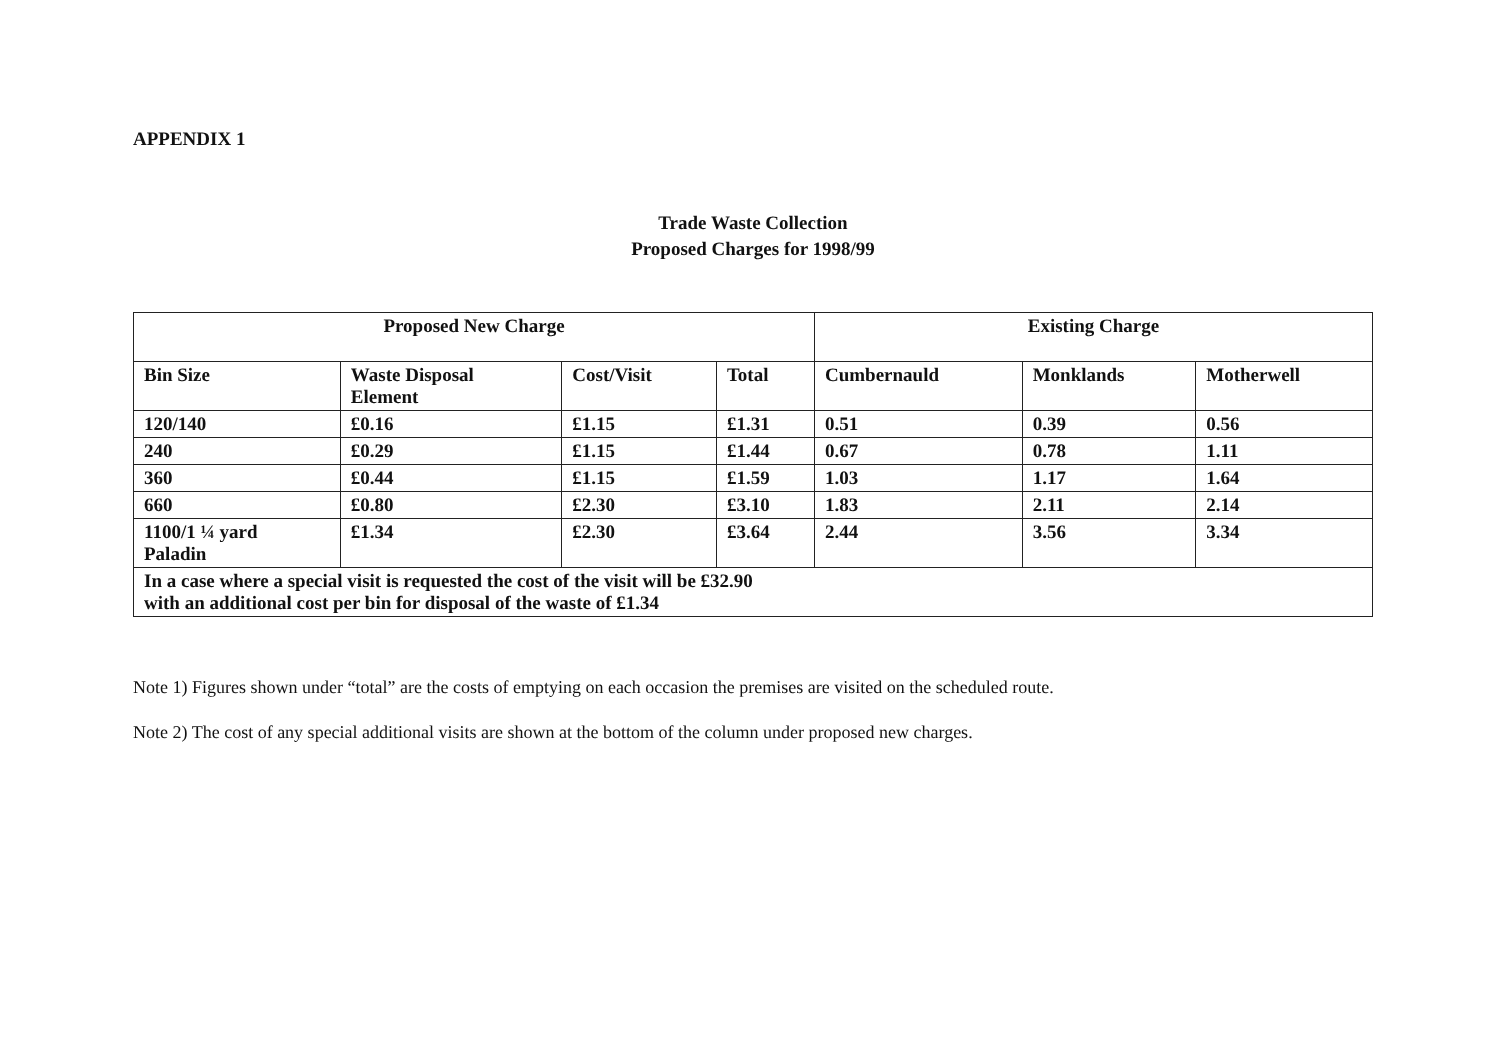APPENDIX 1
Trade Waste Collection
Proposed Charges for 1998/99
| Proposed New Charge | | | | Existing Charge | | |
| --- | --- | --- | --- | --- | --- | --- |
| Bin Size | Waste Disposal Element | Cost/Visit | Total | Cumbernauld | Monklands | Motherwell |
| 120/140 | £0.16 | £1.15 | £1.31 | 0.51 | 0.39 | 0.56 |
| 240 | £0.29 | £1.15 | £1.44 | 0.67 | 0.78 | 1.11 |
| 360 | £0.44 | £1.15 | £1.59 | 1.03 | 1.17 | 1.64 |
| 660 | £0.80 | £2.30 | £3.10 | 1.83 | 2.11 | 2.14 |
| 1100/1 ¼ yard Paladin | £1.34 | £2.30 | £3.64 | 2.44 | 3.56 | 3.34 |
| In a case where a special visit is requested the cost of the visit will be £32.90 with an additional cost per bin for disposal of the waste of £1.34 | | | | | | |
Note 1) Figures shown under “total” are the costs of emptying on each occasion the premises are visited on the scheduled route.
Note 2) The cost of any special additional visits are shown at the bottom of the column under proposed new charges.